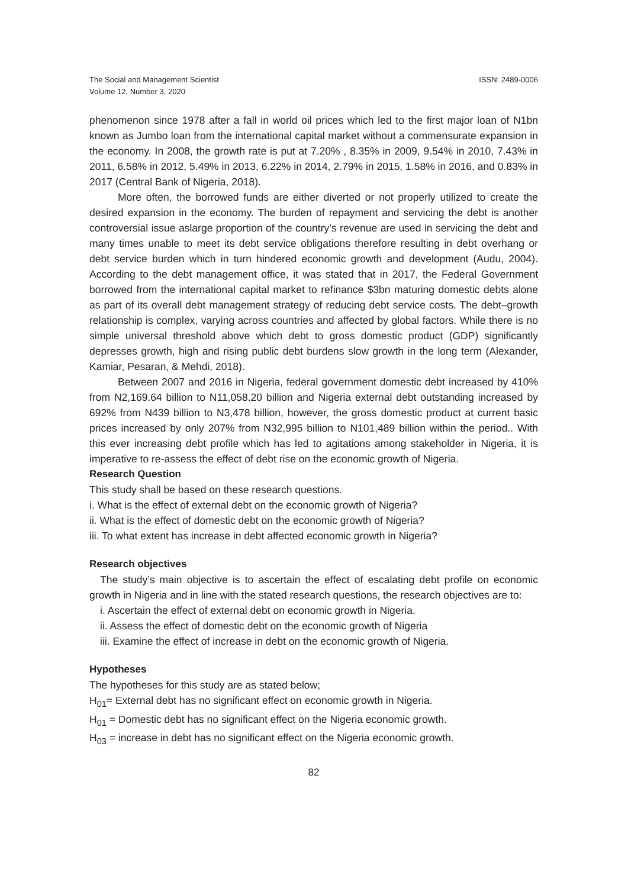The Social and Management Scientist
Volume 12, Number 3, 2020
ISSN: 2489-0006
phenomenon since 1978 after a fall in world oil prices which led to the first major loan of N1bn known as Jumbo loan from the international capital market without a commensurate expansion in the economy. In 2008, the growth rate is put at 7.20% , 8.35% in 2009, 9.54% in 2010, 7.43% in 2011, 6.58% in 2012, 5.49% in 2013, 6.22% in 2014, 2.79% in 2015, 1.58% in 2016, and 0.83% in 2017 (Central Bank of Nigeria, 2018).
More often, the borrowed funds are either diverted or not properly utilized to create the desired expansion in the economy. The burden of repayment and servicing the debt is another controversial issue aslarge proportion of the country’s revenue are used in servicing the debt and many times unable to meet its debt service obligations therefore resulting in debt overhang or debt service burden which in turn hindered economic growth and development (Audu, 2004). According to the debt management office, it was stated that in 2017, the Federal Government borrowed from the international capital market to refinance $3bn maturing domestic debts alone as part of its overall debt management strategy of reducing debt service costs. The debt–growth relationship is complex, varying across countries and affected by global factors. While there is no simple universal threshold above which debt to gross domestic product (GDP) significantly depresses growth, high and rising public debt burdens slow growth in the long term (Alexander, Kamiar, Pesaran, & Mehdi, 2018).
Between 2007 and 2016 in Nigeria, federal government domestic debt increased by 410% from N2,169.64 billion to N11,058.20 billion and Nigeria external debt outstanding increased by 692% from N439 billion to N3,478 billion, however, the gross domestic product at current basic prices increased by only 207% from N32,995 billion to N101,489 billion within the period.. With this ever increasing debt profile which has led to agitations among stakeholder in Nigeria, it is imperative to re-assess the effect of debt rise on the economic growth of Nigeria.
Research Question
This study shall be based on these research questions.
i. What is the effect of external debt on the economic growth of Nigeria?
ii. What is the effect of domestic debt on the economic growth of Nigeria?
iii. To what extent has increase in debt affected economic growth in Nigeria?
Research objectives
The study’s main objective is to ascertain the effect of escalating debt profile on economic growth in Nigeria and in line with the stated research questions, the research objectives are to:
i. Ascertain the effect of external debt on economic growth in Nigeria.
ii. Assess the effect of domestic debt on the economic growth of Nigeria
iii. Examine the effect of increase in debt on the economic growth of Nigeria.
Hypotheses
The hypotheses for this study are as stated below;
H<sub>01</sub>= External debt has no significant effect on economic growth in Nigeria.
H<sub>01</sub> = Domestic debt has no significant effect on the Nigeria economic growth.
H<sub>03</sub> = increase in debt has no significant effect on the Nigeria economic growth.
82